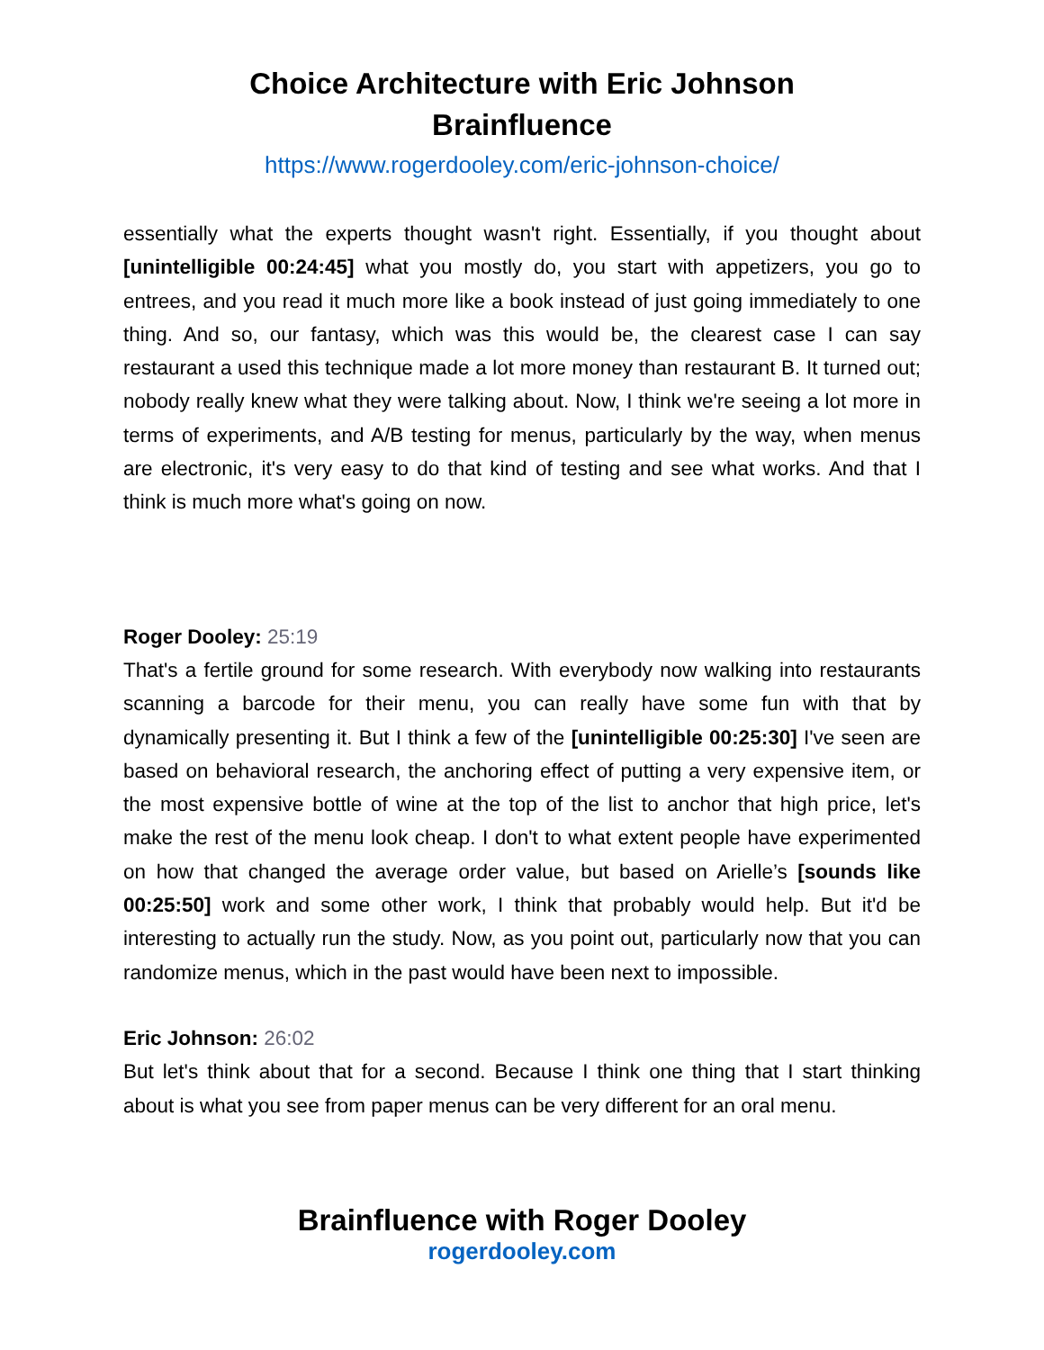Choice Architecture with Eric Johnson
Brainfluence
https://www.rogerdooley.com/eric-johnson-choice/
essentially what the experts thought wasn't right. Essentially, if you thought about [unintelligible 00:24:45] what you mostly do, you start with appetizers, you go to entrees, and you read it much more like a book instead of just going immediately to one thing. And so, our fantasy, which was this would be, the clearest case I can say restaurant a used this technique made a lot more money than restaurant B. It turned out; nobody really knew what they were talking about. Now, I think we're seeing a lot more in terms of experiments, and A/B testing for menus, particularly by the way, when menus are electronic, it's very easy to do that kind of testing and see what works. And that I think is much more what's going on now.
Roger Dooley: 25:19
That's a fertile ground for some research. With everybody now walking into restaurants scanning a barcode for their menu, you can really have some fun with that by dynamically presenting it. But I think a few of the [unintelligible 00:25:30] I've seen are based on behavioral research, the anchoring effect of putting a very expensive item, or the most expensive bottle of wine at the top of the list to anchor that high price, let's make the rest of the menu look cheap. I don't to what extent people have experimented on how that changed the average order value, but based on Arielle’s [sounds like 00:25:50] work and some other work, I think that probably would help. But it'd be interesting to actually run the study. Now, as you point out, particularly now that you can randomize menus, which in the past would have been next to impossible.
Eric Johnson: 26:02
But let's think about that for a second. Because I think one thing that I start thinking about is what you see from paper menus can be very different for an oral menu.
Brainfluence with Roger Dooley
rogerdooley.com